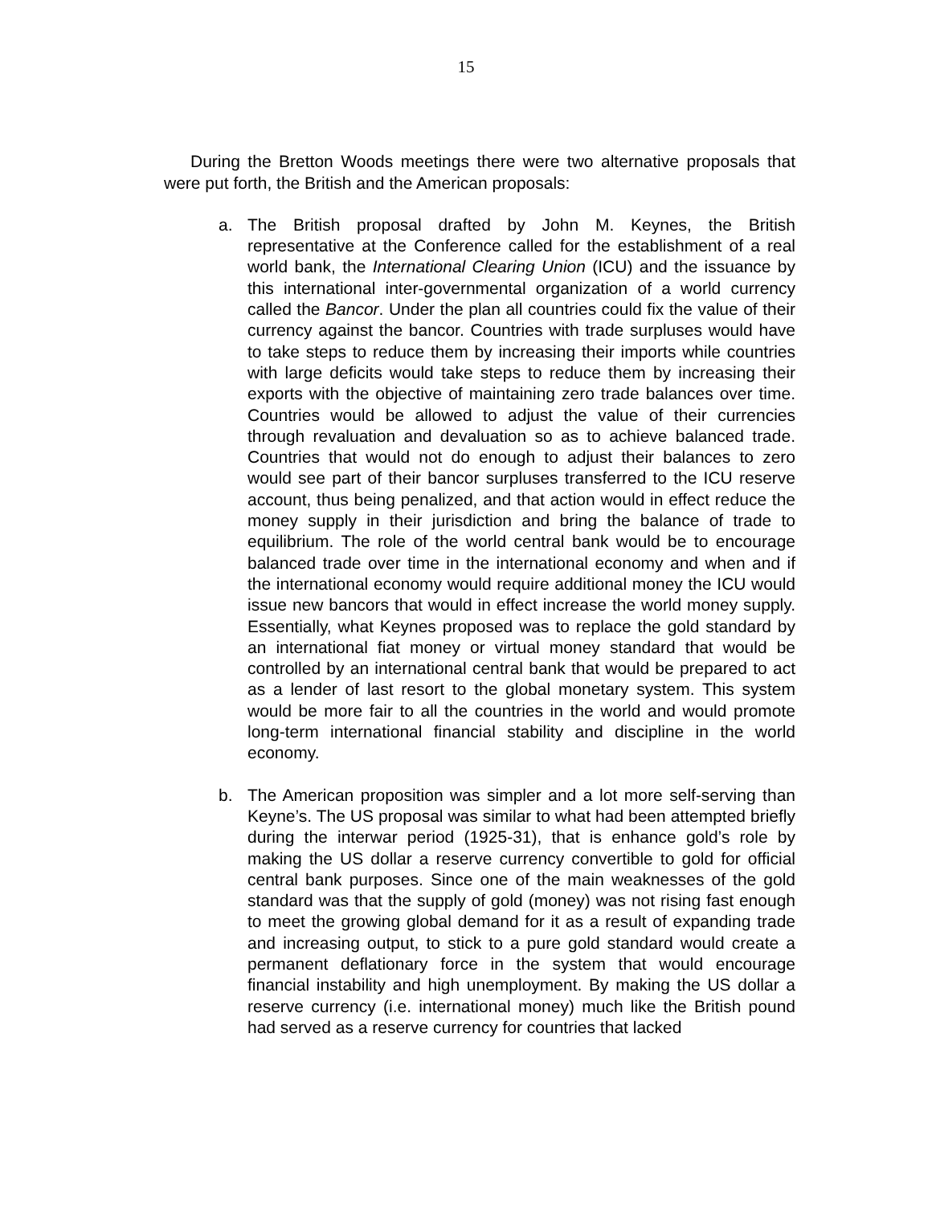15
During the Bretton Woods meetings there were two alternative proposals that were put forth, the British and the American proposals:
a. The British proposal drafted by John M. Keynes, the British representative at the Conference called for the establishment of a real world bank, the International Clearing Union (ICU) and the issuance by this international inter-governmental organization of a world currency called the Bancor. Under the plan all countries could fix the value of their currency against the bancor. Countries with trade surpluses would have to take steps to reduce them by increasing their imports while countries with large deficits would take steps to reduce them by increasing their exports with the objective of maintaining zero trade balances over time. Countries would be allowed to adjust the value of their currencies through revaluation and devaluation so as to achieve balanced trade. Countries that would not do enough to adjust their balances to zero would see part of their bancor surpluses transferred to the ICU reserve account, thus being penalized, and that action would in effect reduce the money supply in their jurisdiction and bring the balance of trade to equilibrium. The role of the world central bank would be to encourage balanced trade over time in the international economy and when and if the international economy would require additional money the ICU would issue new bancors that would in effect increase the world money supply. Essentially, what Keynes proposed was to replace the gold standard by an international fiat money or virtual money standard that would be controlled by an international central bank that would be prepared to act as a lender of last resort to the global monetary system. This system would be more fair to all the countries in the world and would promote long-term international financial stability and discipline in the world economy.
b. The American proposition was simpler and a lot more self-serving than Keyne’s. The US proposal was similar to what had been attempted briefly during the interwar period (1925-31), that is enhance gold’s role by making the US dollar a reserve currency convertible to gold for official central bank purposes. Since one of the main weaknesses of the gold standard was that the supply of gold (money) was not rising fast enough to meet the growing global demand for it as a result of expanding trade and increasing output, to stick to a pure gold standard would create a permanent deflationary force in the system that would encourage financial instability and high unemployment. By making the US dollar a reserve currency (i.e. international money) much like the British pound had served as a reserve currency for countries that lacked